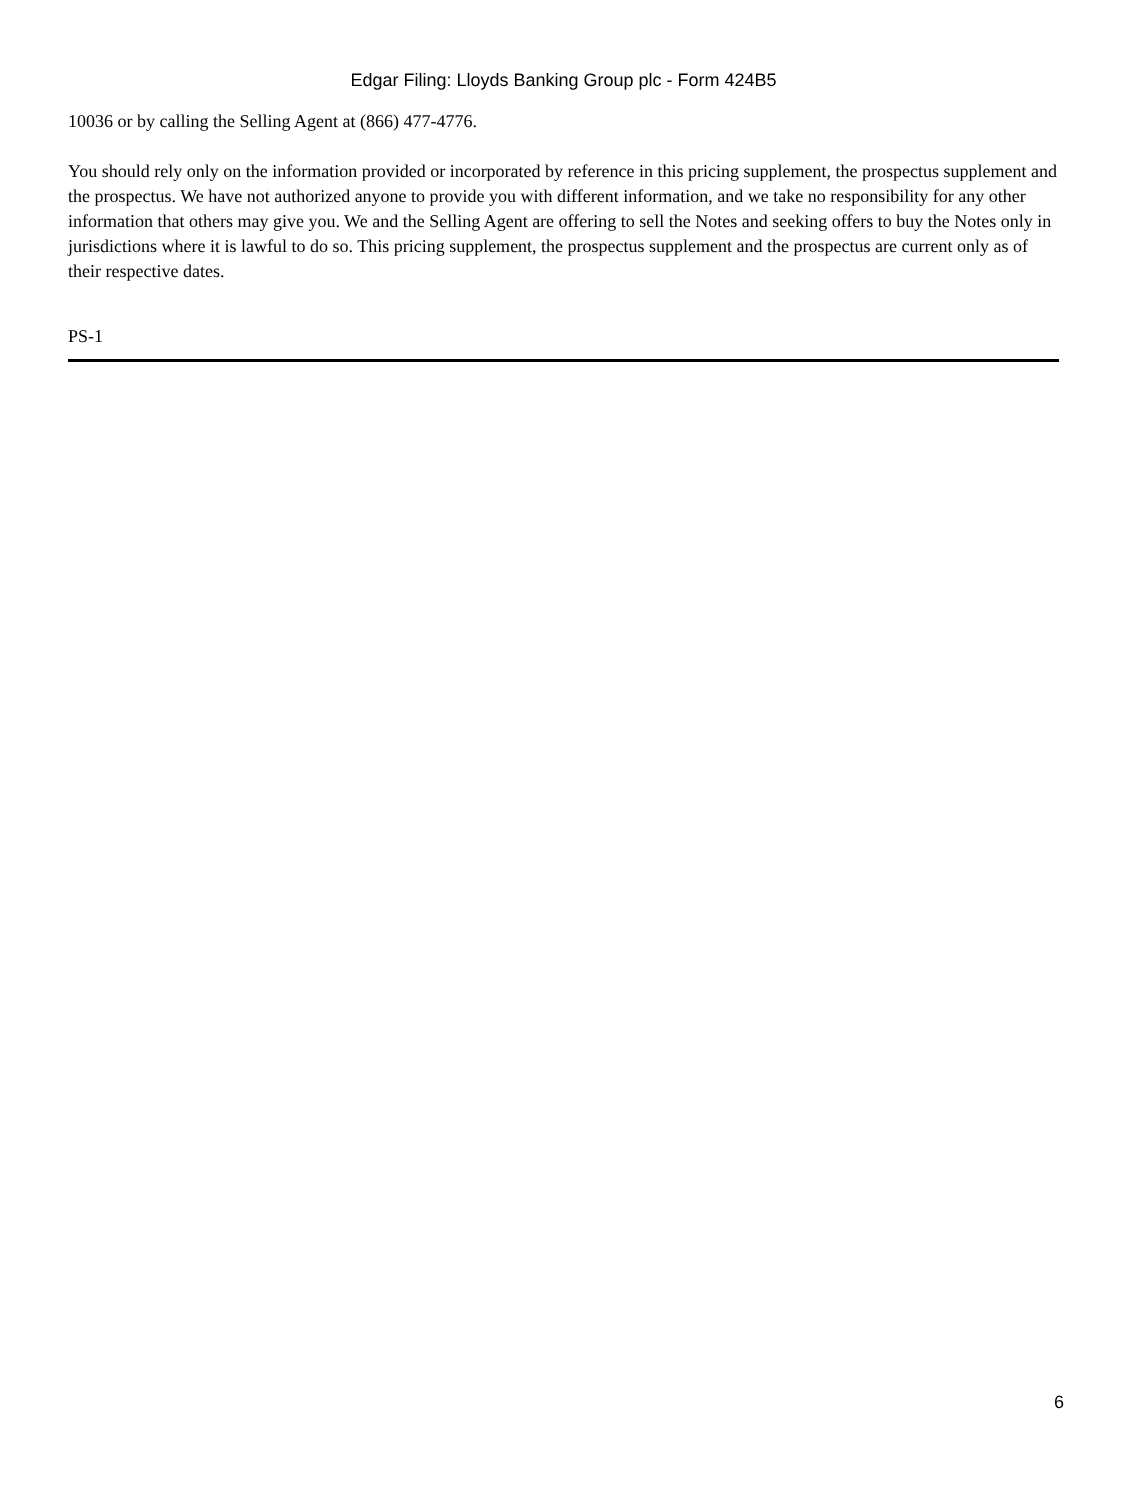Edgar Filing: Lloyds Banking Group plc - Form 424B5
10036 or by calling the Selling Agent at (866) 477-4776.
You should rely only on the information provided or incorporated by reference in this pricing supplement, the prospectus supplement and the prospectus. We have not authorized anyone to provide you with different information, and we take no responsibility for any other information that others may give you. We and the Selling Agent are offering to sell the Notes and seeking offers to buy the Notes only in jurisdictions where it is lawful to do so. This pricing supplement, the prospectus supplement and the prospectus are current only as of their respective dates.
PS-1
6